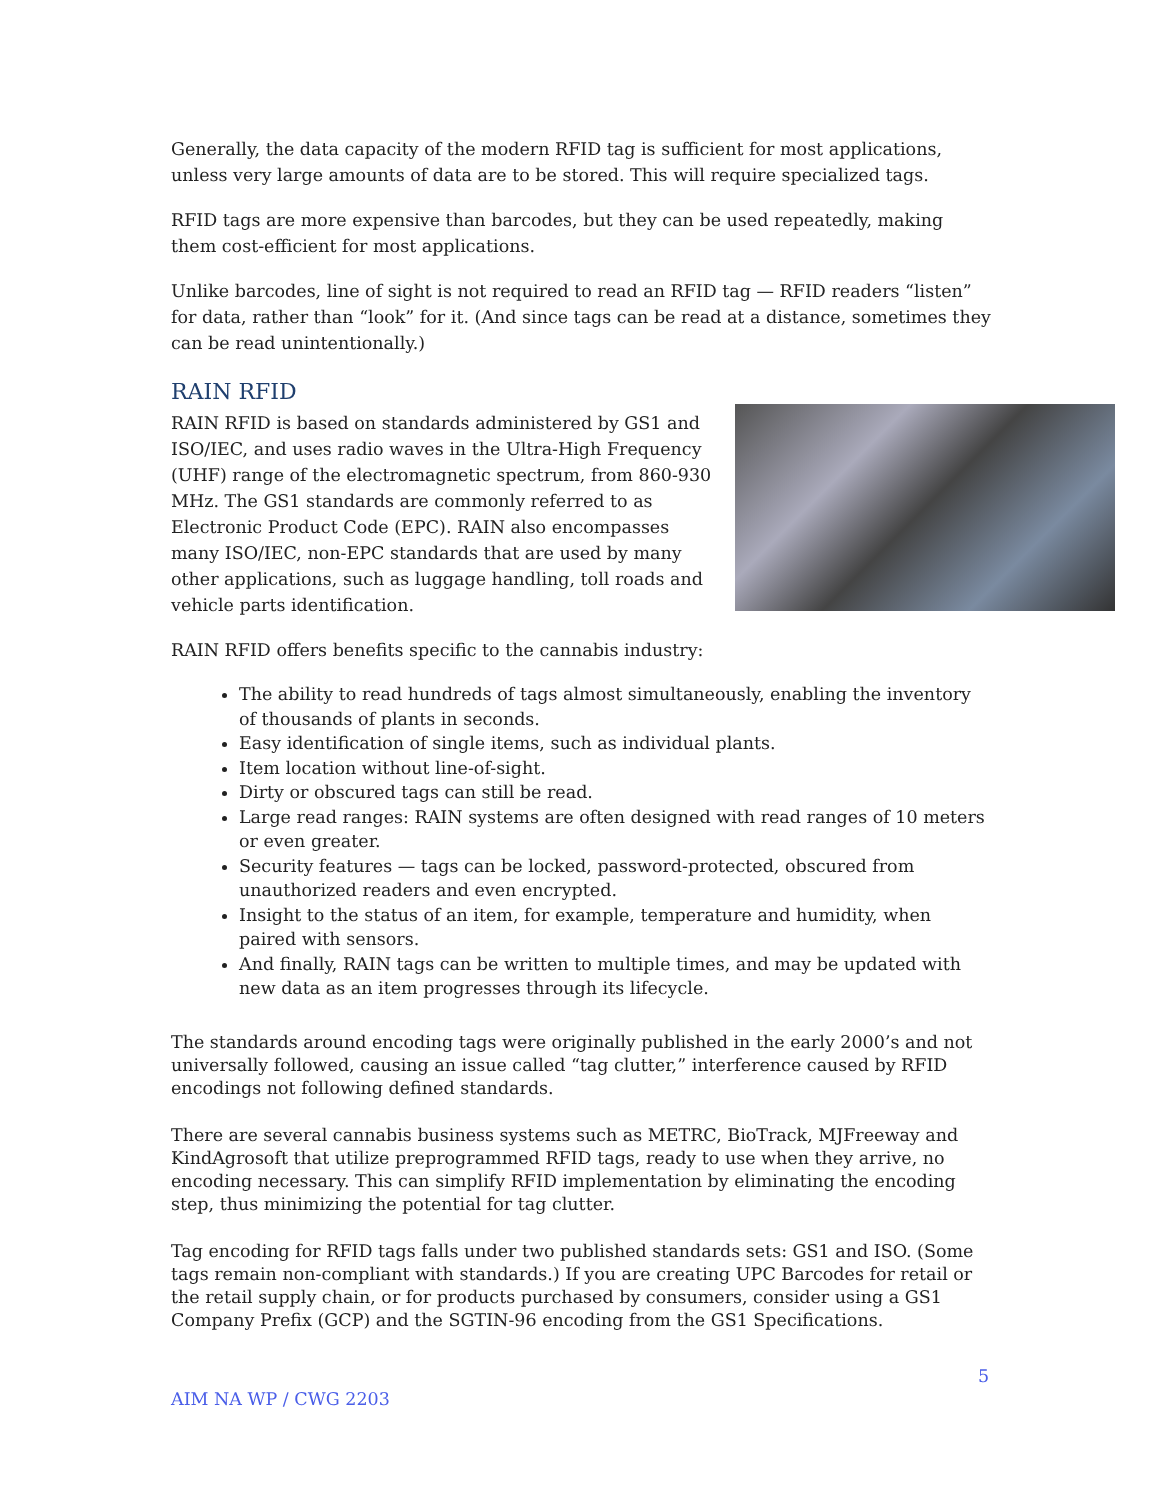Generally, the data capacity of the modern RFID tag is sufficient for most applications, unless very large amounts of data are to be stored. This will require specialized tags.
RFID tags are more expensive than barcodes, but they can be used repeatedly, making them cost-efficient for most applications.
Unlike barcodes, line of sight is not required to read an RFID tag — RFID readers “listen” for data, rather than “look” for it. (And since tags can be read at a distance, sometimes they can be read unintentionally.)
RAIN RFID
RAIN RFID is based on standards administered by GS1 and ISO/IEC, and uses radio waves in the Ultra-High Frequency (UHF) range of the electromagnetic spectrum, from 860-930 MHz. The GS1 standards are commonly referred to as Electronic Product Code (EPC). RAIN also encompasses many ISO/IEC, non-EPC standards that are used by many other applications, such as luggage handling, toll roads and vehicle parts identification.
RAIN RFID offers benefits specific to the cannabis industry:
The ability to read hundreds of tags almost simultaneously, enabling the inventory of thousands of plants in seconds.
Easy identification of single items, such as individual plants.
Item location without line-of-sight.
Dirty or obscured tags can still be read.
Large read ranges: RAIN systems are often designed with read ranges of 10 meters or even greater.
Security features — tags can be locked, password-protected, obscured from unauthorized readers and even encrypted.
Insight to the status of an item, for example, temperature and humidity, when paired with sensors.
And finally, RAIN tags can be written to multiple times, and may be updated with new data as an item progresses through its lifecycle.
The standards around encoding tags were originally published in the early 2000’s and not universally followed, causing an issue called “tag clutter,” interference caused by RFID encodings not following defined standards.
There are several cannabis business systems such as METRC, BioTrack, MJFreeway and KindAgrosoft that utilize preprogrammed RFID tags, ready to use when they arrive, no encoding necessary. This can simplify RFID implementation by eliminating the encoding step, thus minimizing the potential for tag clutter.
Tag encoding for RFID tags falls under two published standards sets: GS1 and ISO. (Some tags remain non-compliant with standards.) If you are creating UPC Barcodes for retail or the retail supply chain, or for products purchased by consumers, consider using a GS1 Company Prefix (GCP) and the SGTIN-96 encoding from the GS1 Specifications.
5
AIM NA WP / CWG 2203